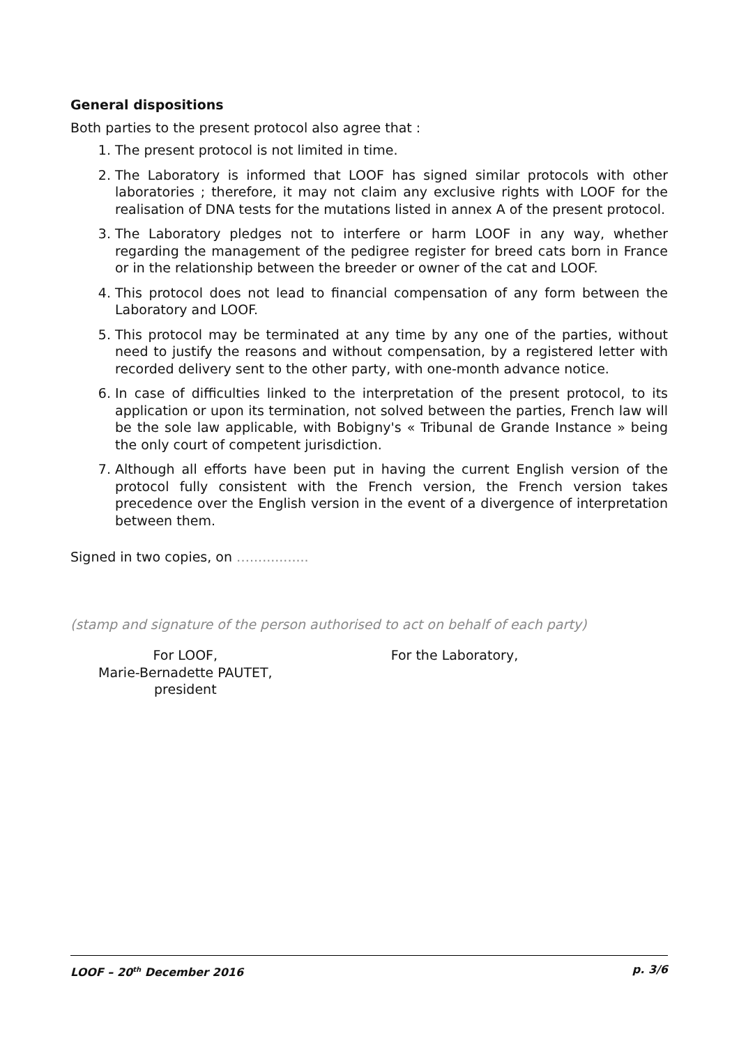General dispositions
Both parties to the present protocol also agree that :
1. The present protocol is not limited in time.
2. The Laboratory is informed that LOOF has signed similar protocols with other laboratories ; therefore, it may not claim any exclusive rights with LOOF for the realisation of DNA tests for the mutations listed in annex A of the present protocol.
3. The Laboratory pledges not to interfere or harm LOOF in any way, whether regarding the management of the pedigree register for breed cats born in France or in the relationship between the breeder or owner of the cat and LOOF.
4. This protocol does not lead to financial compensation of any form between the Laboratory and LOOF.
5. This protocol may be terminated at any time by any one of the parties, without need to justify the reasons and without compensation, by a registered letter with recorded delivery sent to the other party, with one-month advance notice.
6. In case of difficulties linked to the interpretation of the present protocol, to its application or upon its termination, not solved between the parties, French law will be the sole law applicable, with Bobigny's « Tribunal de Grande Instance » being the only court of competent jurisdiction.
7. Although all efforts have been put in having the current English version of the protocol fully consistent with the French version, the French version takes precedence over the English version in the event of a divergence of interpretation between them.
Signed in two copies, on …..............
(stamp and signature of the person authorised to act on behalf of each party)
For LOOF,
Marie-Bernadette PAUTET, president
For the Laboratory,
LOOF – 20<sup>th</sup> December 2016 p. 3/6